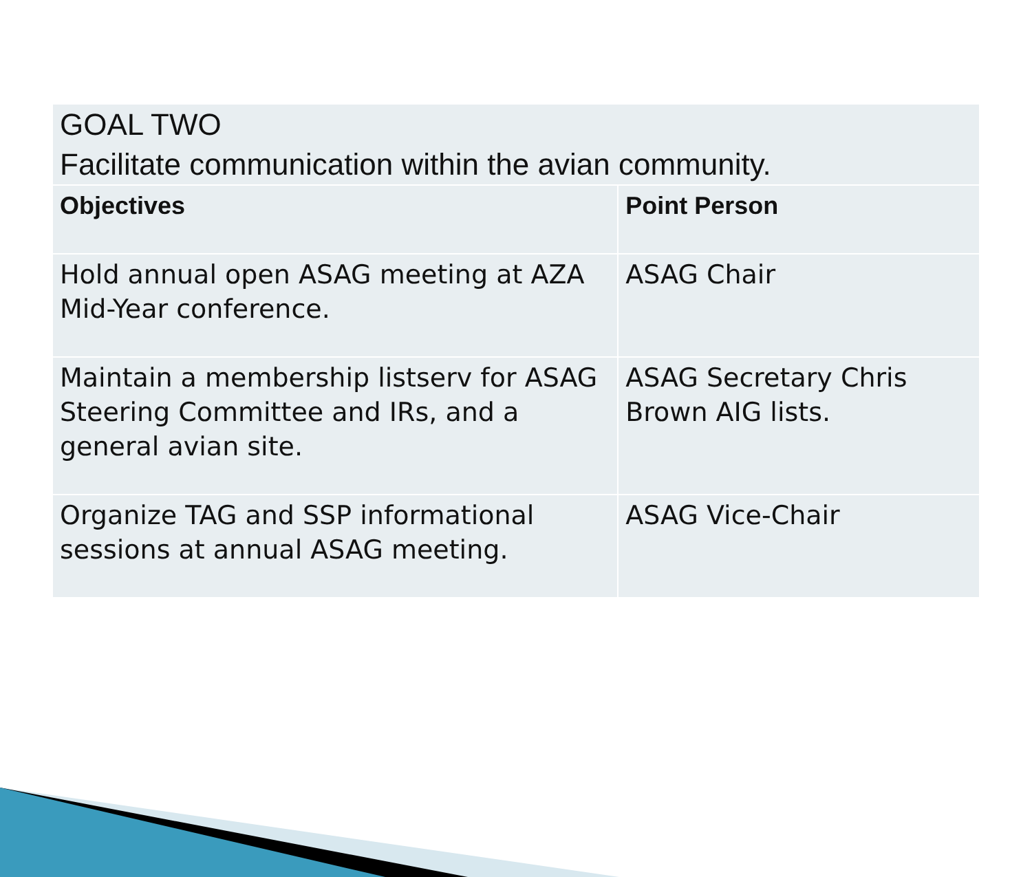| GOAL TWO Facilitate communication within the avian community. | |
| Objectives | Point Person |
| Hold annual open ASAG meeting at AZA Mid-Year conference. | ASAG Chair |
| Maintain a membership listserv for ASAG Steering Committee and IRs, and a general avian site. | ASAG Secretary Chris Brown AIG lists. |
| Organize TAG and SSP informational sessions at annual ASAG meeting. | ASAG Vice-Chair |